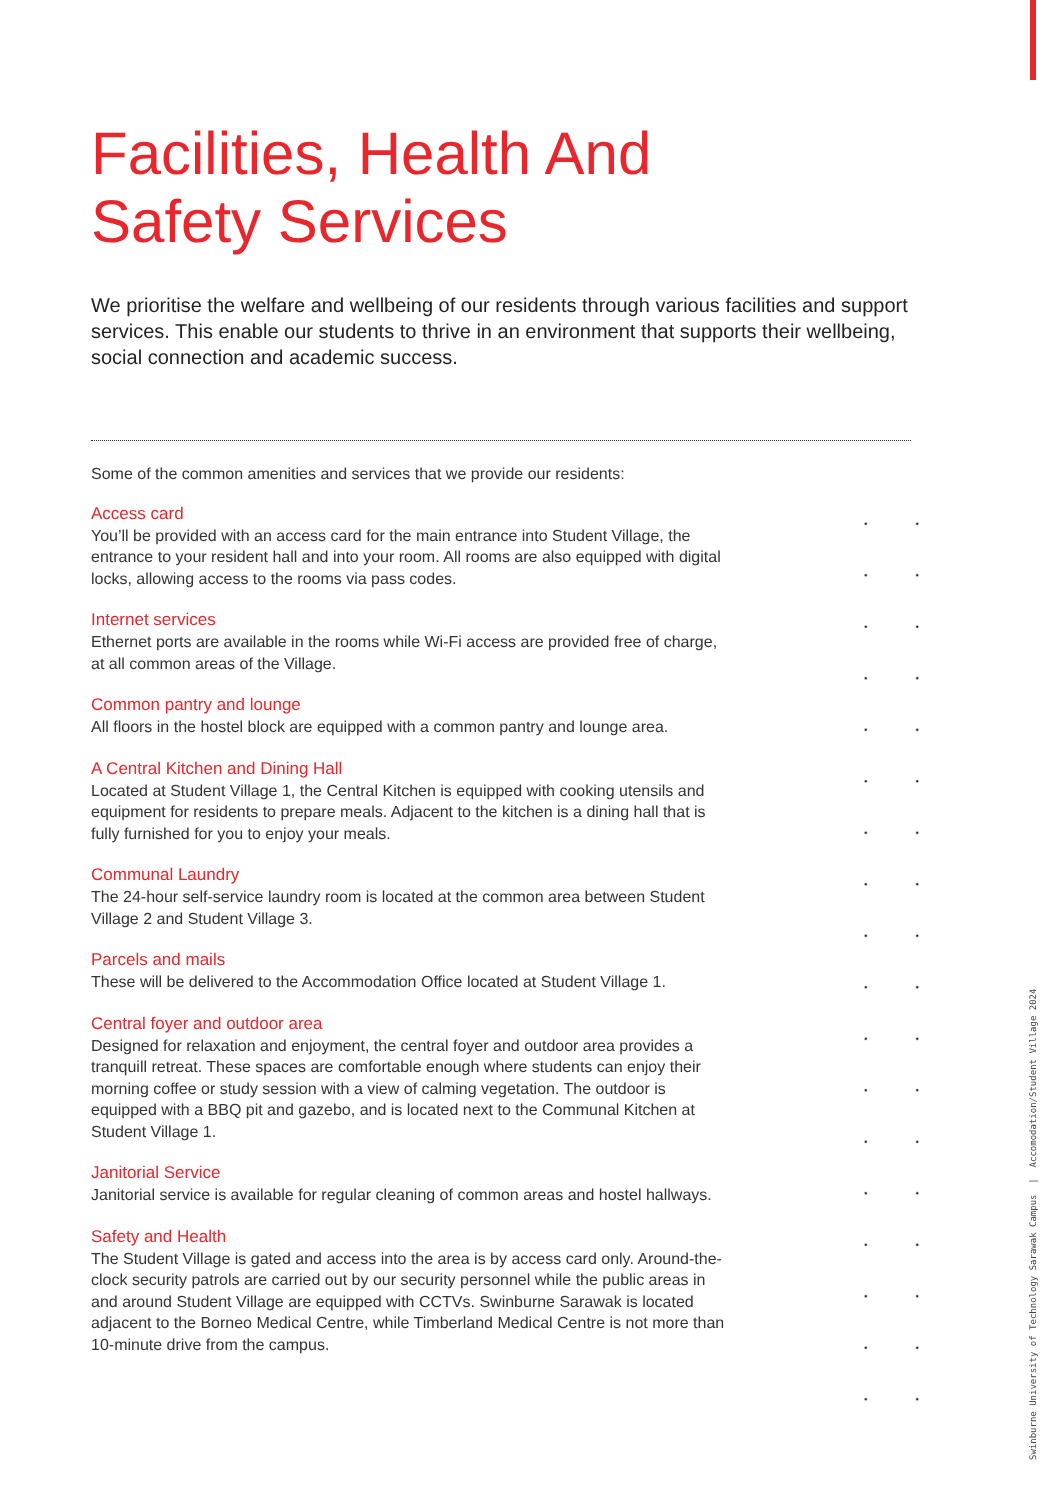Facilities, Health And
Safety Services
We prioritise the welfare and wellbeing of our residents through various facilities and support services. This enable our students to thrive in an environment that supports their wellbeing, social connection and academic success.
Some of the common amenities and services that we provide our residents:
Access card
You’ll be provided with an access card for the main entrance into Student Village, the entrance to your resident hall and into your room. All rooms are also equipped with digital locks, allowing access to the rooms via pass codes.
Internet services
Ethernet ports are available in the rooms while Wi-Fi access are provided free of charge, at all common areas of the Village.
Common pantry and lounge
All floors in the hostel block are equipped with a common pantry and lounge area.
A Central Kitchen and Dining Hall
Located at Student Village 1, the Central Kitchen is equipped with cooking utensils and equipment for residents to prepare meals. Adjacent to the kitchen is a dining hall that is fully furnished for you to enjoy your meals.
Communal Laundry
The 24-hour self-service laundry room is located at the common area between Student Village 2 and Student Village 3.
Parcels and mails
These will be delivered to the Accommodation Office located at Student Village 1.
Central foyer and outdoor area
Designed for relaxation and enjoyment, the central foyer and outdoor area provides a tranquill retreat. These spaces are comfortable enough where students can enjoy their morning coffee or study session with a view of calming vegetation. The outdoor is equipped with a BBQ pit and gazebo, and is located next to the Communal Kitchen at Student Village 1.
Janitorial Service
Janitorial service is available for regular cleaning of common areas and hostel hallways.
Safety and Health
The Student Village is gated and access into the area is by access card only. Around-the-clock security patrols are carried out by our security personnel while the public areas in and around Student Village are equipped with CCTVs. Swinburne Sarawak is located adjacent to the Borneo Medical Centre, while Timberland Medical Centre is not more than 10-minute drive from the campus.
Swinburne University of Technology Sarawak Campus | Accomodation/Student Village 2024